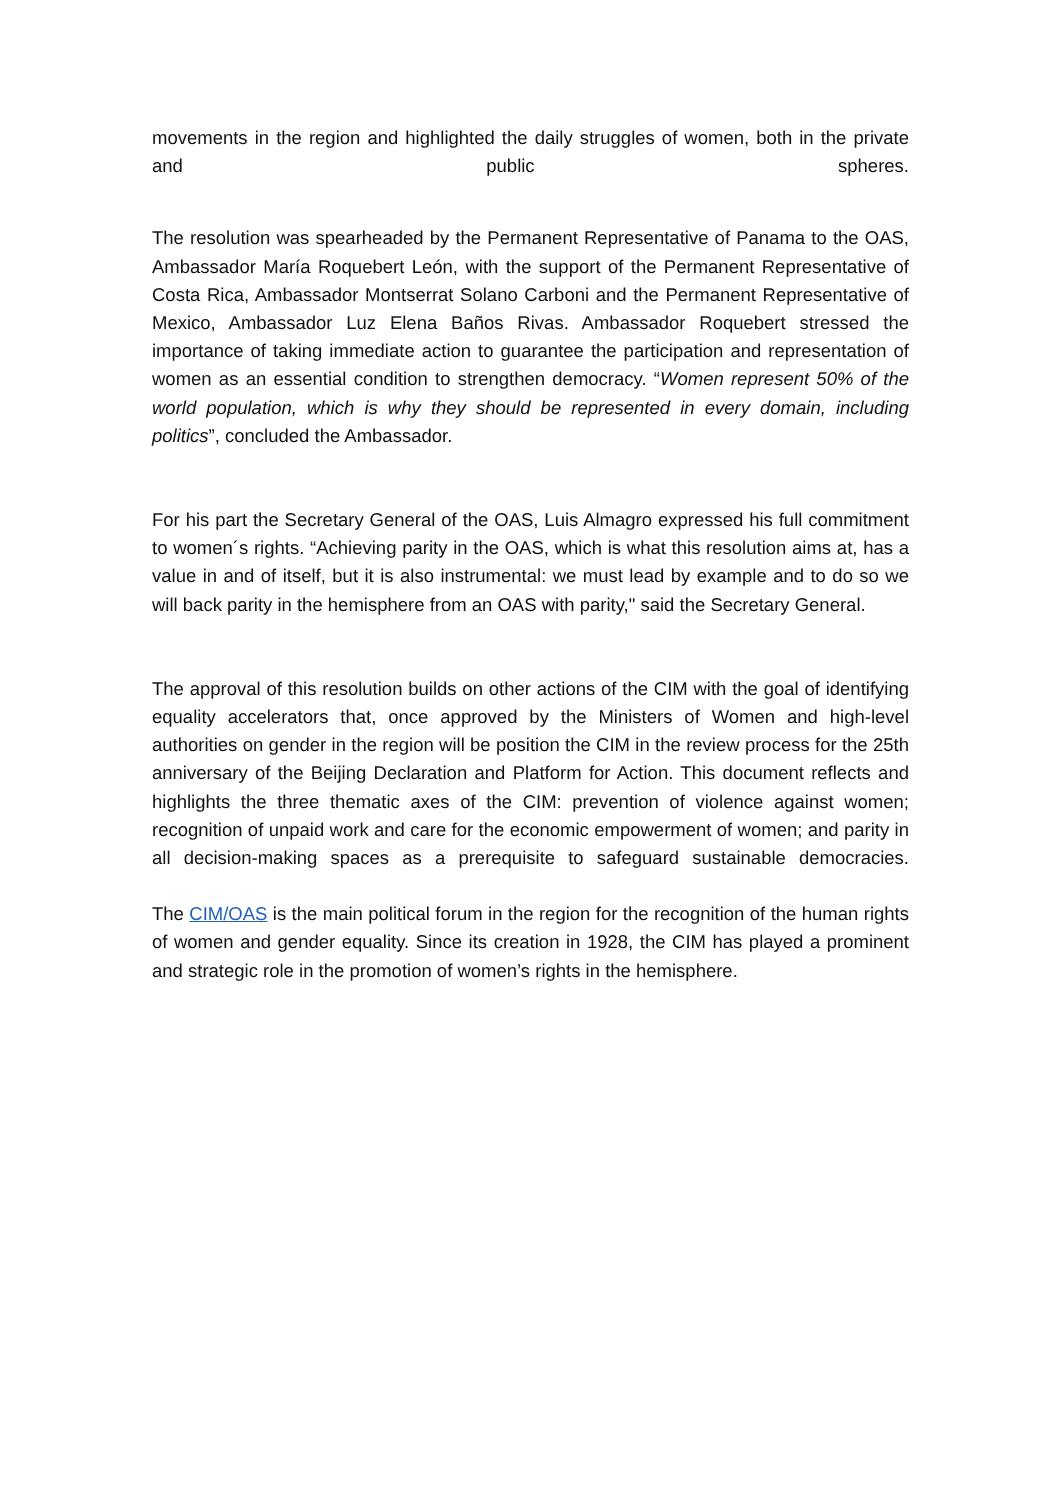movements in the region and highlighted the daily struggles of women, both in the private and public spheres.
The resolution was spearheaded by the Permanent Representative of Panama to the OAS, Ambassador María Roquebert León, with the support of the Permanent Representative of Costa Rica, Ambassador Montserrat Solano Carboni and the Permanent Representative of Mexico, Ambassador Luz Elena Baños Rivas. Ambassador Roquebert stressed the importance of taking immediate action to guarantee the participation and representation of women as an essential condition to strengthen democracy. “Women represent 50% of the world population, which is why they should be represented in every domain, including politics”, concluded the Ambassador.
For his part the Secretary General of the OAS, Luis Almagro expressed his full commitment to women´s rights. “Achieving parity in the OAS, which is what this resolution aims at, has a value in and of itself, but it is also instrumental: we must lead by example and to do so we will back parity in the hemisphere from an OAS with parity," said the Secretary General.
The approval of this resolution builds on other actions of the CIM with the goal of identifying equality accelerators that, once approved by the Ministers of Women and high-level authorities on gender in the region will be position the CIM in the review process for the 25th anniversary of the Beijing Declaration and Platform for Action. This document reflects and highlights the three thematic axes of the CIM: prevention of violence against women; recognition of unpaid work and care for the economic empowerment of women; and parity in all decision-making spaces as a prerequisite to safeguard sustainable democracies.
The CIM/OAS is the main political forum in the region for the recognition of the human rights of women and gender equality. Since its creation in 1928, the CIM has played a prominent and strategic role in the promotion of women’s rights in the hemisphere.